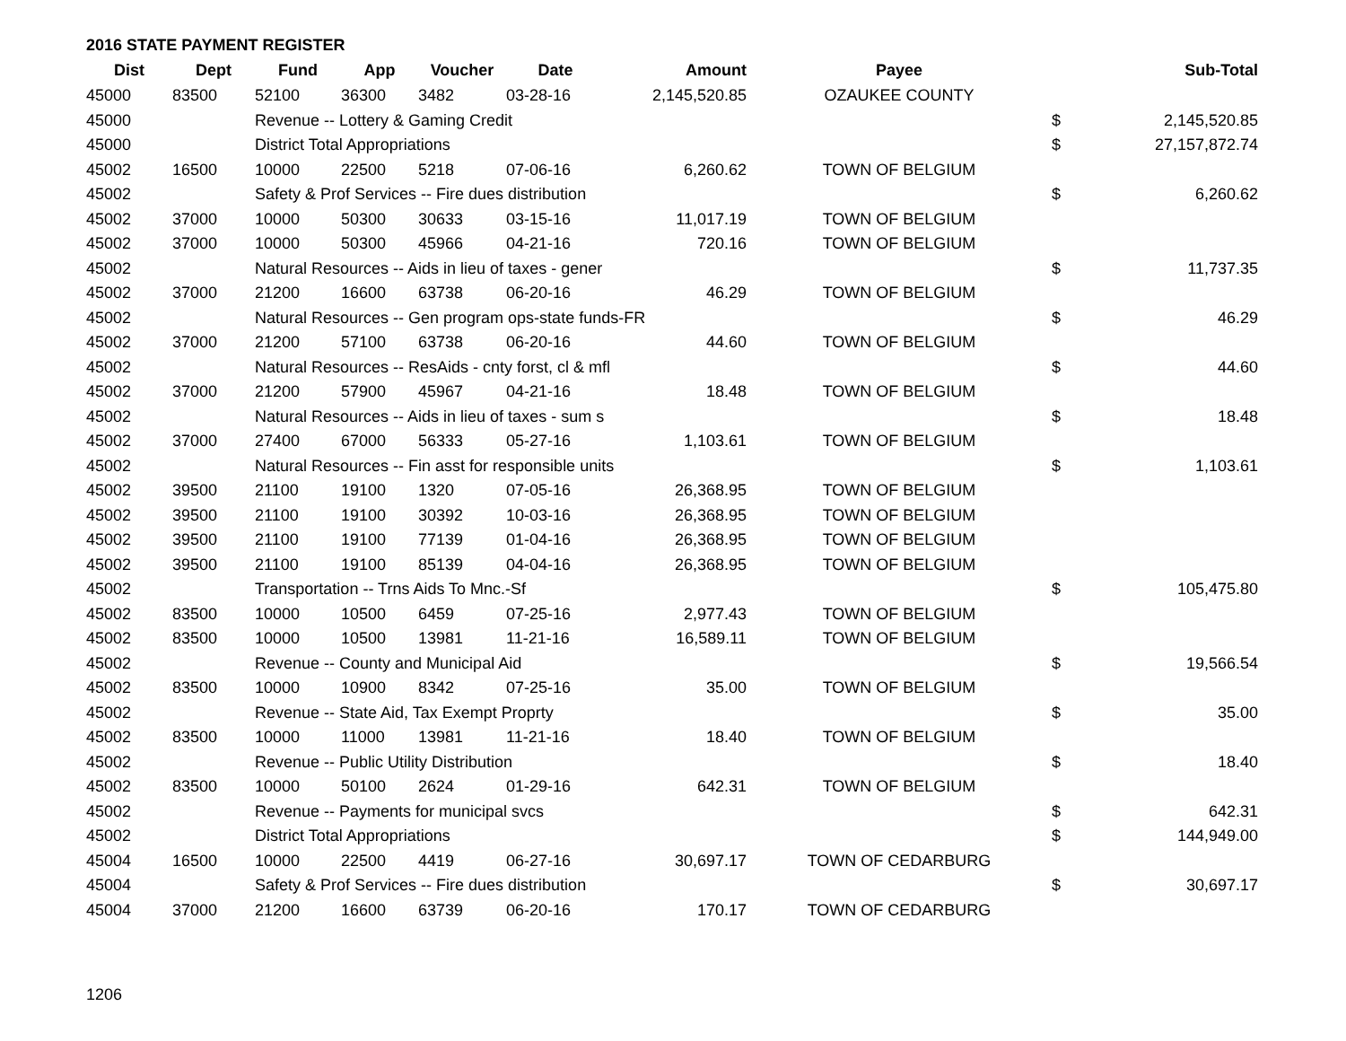2016 STATE PAYMENT REGISTER
| Dist | Dept | Fund | App | Voucher | Date | Amount | Payee | | Sub-Total |
| --- | --- | --- | --- | --- | --- | --- | --- | --- | --- |
| 45000 | 83500 | 52100 | 36300 | 3482 | 03-28-16 | 2,145,520.85 | OZAUKEE COUNTY | | |
| 45000 | | Revenue -- Lottery & Gaming Credit | | | | | | $ | 2,145,520.85 |
| 45000 | | District Total Appropriations | | | | | | $ | 27,157,872.74 |
| 45002 | 16500 | 10000 | 22500 | 5218 | 07-06-16 | 6,260.62 | TOWN OF BELGIUM | | |
| 45002 | | Safety & Prof Services -- Fire dues distribution | | | | | | $ | 6,260.62 |
| 45002 | 37000 | 10000 | 50300 | 30633 | 03-15-16 | 11,017.19 | TOWN OF BELGIUM | | |
| 45002 | 37000 | 10000 | 50300 | 45966 | 04-21-16 | 720.16 | TOWN OF BELGIUM | | |
| 45002 | | Natural Resources -- Aids in lieu of taxes - gener | | | | | | $ | 11,737.35 |
| 45002 | 37000 | 21200 | 16600 | 63738 | 06-20-16 | 46.29 | TOWN OF BELGIUM | | |
| 45002 | | Natural Resources -- Gen program ops-state funds-FR | | | | | | $ | 46.29 |
| 45002 | 37000 | 21200 | 57100 | 63738 | 06-20-16 | 44.60 | TOWN OF BELGIUM | | |
| 45002 | | Natural Resources -- ResAids - cnty forst, cl & mfl | | | | | | $ | 44.60 |
| 45002 | 37000 | 21200 | 57900 | 45967 | 04-21-16 | 18.48 | TOWN OF BELGIUM | | |
| 45002 | | Natural Resources -- Aids in lieu of taxes - sum s | | | | | | $ | 18.48 |
| 45002 | 37000 | 27400 | 67000 | 56333 | 05-27-16 | 1,103.61 | TOWN OF BELGIUM | | |
| 45002 | | Natural Resources -- Fin asst for responsible units | | | | | | $ | 1,103.61 |
| 45002 | 39500 | 21100 | 19100 | 1320 | 07-05-16 | 26,368.95 | TOWN OF BELGIUM | | |
| 45002 | 39500 | 21100 | 19100 | 30392 | 10-03-16 | 26,368.95 | TOWN OF BELGIUM | | |
| 45002 | 39500 | 21100 | 19100 | 77139 | 01-04-16 | 26,368.95 | TOWN OF BELGIUM | | |
| 45002 | 39500 | 21100 | 19100 | 85139 | 04-04-16 | 26,368.95 | TOWN OF BELGIUM | | |
| 45002 | | Transportation -- Trns Aids To Mnc.-Sf | | | | | | $ | 105,475.80 |
| 45002 | 83500 | 10000 | 10500 | 6459 | 07-25-16 | 2,977.43 | TOWN OF BELGIUM | | |
| 45002 | 83500 | 10000 | 10500 | 13981 | 11-21-16 | 16,589.11 | TOWN OF BELGIUM | | |
| 45002 | | Revenue -- County and Municipal Aid | | | | | | $ | 19,566.54 |
| 45002 | 83500 | 10000 | 10900 | 8342 | 07-25-16 | 35.00 | TOWN OF BELGIUM | | |
| 45002 | | Revenue -- State Aid, Tax Exempt Proprty | | | | | | $ | 35.00 |
| 45002 | 83500 | 10000 | 11000 | 13981 | 11-21-16 | 18.40 | TOWN OF BELGIUM | | |
| 45002 | | Revenue -- Public Utility Distribution | | | | | | $ | 18.40 |
| 45002 | 83500 | 10000 | 50100 | 2624 | 01-29-16 | 642.31 | TOWN OF BELGIUM | | |
| 45002 | | Revenue -- Payments for municipal svcs | | | | | | $ | 642.31 |
| 45002 | | District Total Appropriations | | | | | | $ | 144,949.00 |
| 45004 | 16500 | 10000 | 22500 | 4419 | 06-27-16 | 30,697.17 | TOWN OF CEDARBURG | | |
| 45004 | | Safety & Prof Services -- Fire dues distribution | | | | | | $ | 30,697.17 |
| 45004 | 37000 | 21200 | 16600 | 63739 | 06-20-16 | 170.17 | TOWN OF CEDARBURG | | |
1206